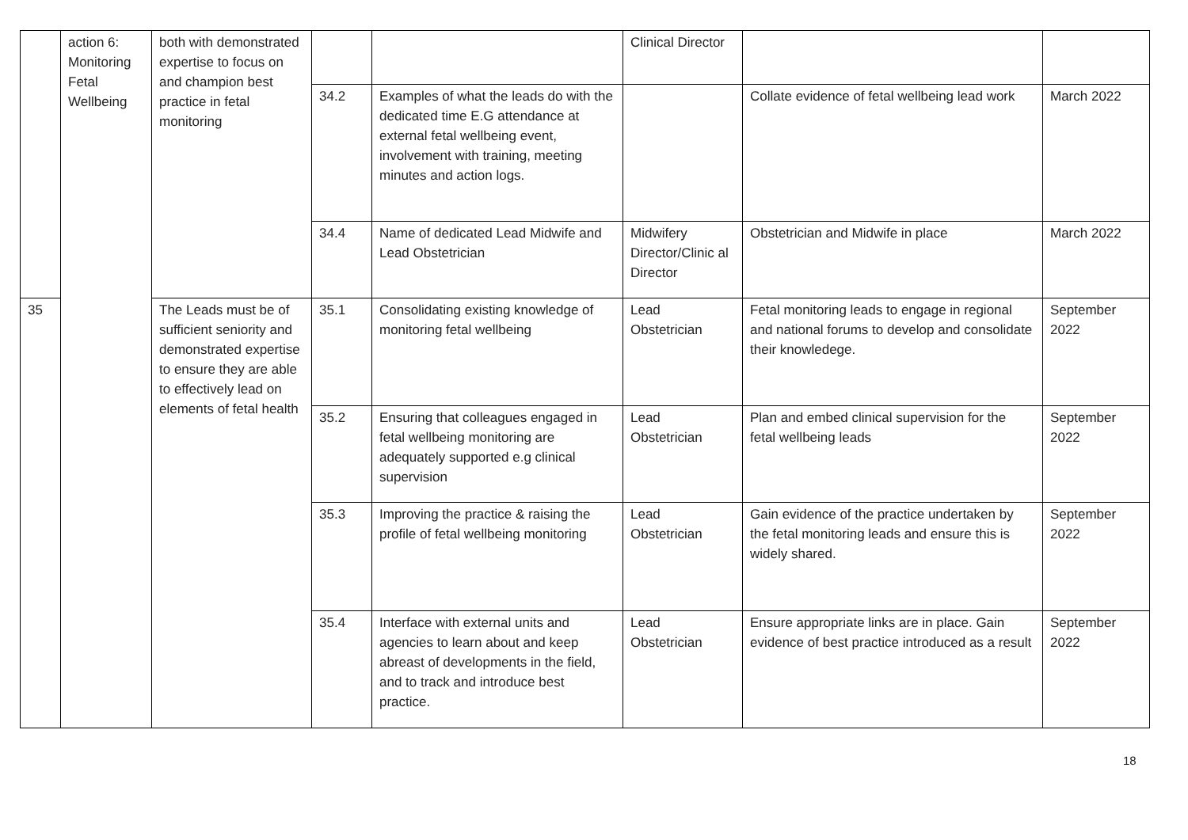| | action 6: Monitoring Fetal Wellbeing | both with demonstrated expertise to focus on and champion best practice in fetal monitoring | | | Clinical Director | | |
| | | | 34.2 | Examples of what the leads do with the dedicated time E.G attendance at external fetal wellbeing event, involvement with training, meeting minutes and action logs. | | Collate evidence of fetal wellbeing lead work | March 2022 |
| | | | 34.4 | Name of dedicated Lead Midwife and Lead Obstetrician | Midwifery Director/Clinic al Director | Obstetrician and Midwife in place | March 2022 |
| 35 | | The Leads must be of sufficient seniority and demonstrated expertise to ensure they are able to effectively lead on elements of fetal health | 35.1 | Consolidating existing knowledge of monitoring fetal wellbeing | Lead Obstetrician | Fetal monitoring leads to engage in regional and national forums to develop and consolidate their knowledege. | September 2022 |
| | | | 35.2 | Ensuring that colleagues engaged in fetal wellbeing monitoring are adequately supported e.g clinical supervision | Lead Obstetrician | Plan and embed clinical supervision for the fetal wellbeing leads | September 2022 |
| | | | 35.3 | Improving the practice & raising the profile of fetal wellbeing monitoring | Lead Obstetrician | Gain evidence of the practice undertaken by the fetal monitoring leads and ensure this is widely shared. | September 2022 |
| | | | 35.4 | Interface with external units and agencies to learn about and keep abreast of developments in the field, and to track and introduce best practice. | Lead Obstetrician | Ensure appropriate links are in place. Gain evidence of best practice introduced as a result | September 2022 |
18